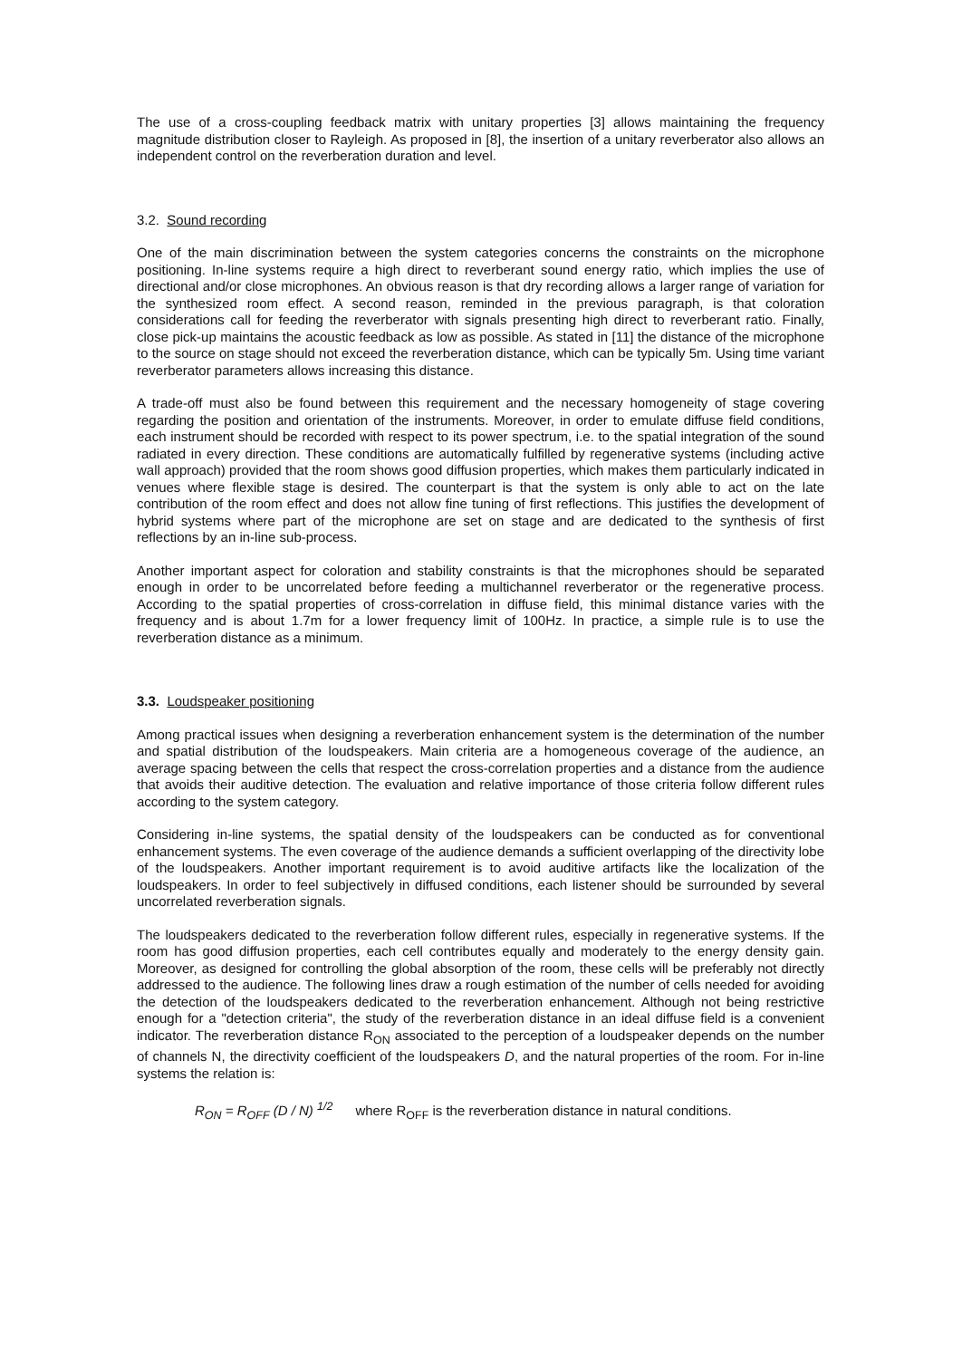The use of a cross-coupling feedback matrix with unitary properties [3] allows maintaining the frequency magnitude distribution closer to Rayleigh. As proposed in [8], the insertion of a unitary reverberator also allows an independent control on the reverberation duration and level.
3.2. Sound recording
One of the main discrimination between the system categories concerns the constraints on the microphone positioning. In-line systems require a high direct to reverberant sound energy ratio, which implies the use of directional and/or close microphones. An obvious reason is that dry recording allows a larger range of variation for the synthesized room effect. A second reason, reminded in the previous paragraph, is that coloration considerations call for feeding the reverberator with signals presenting high direct to reverberant ratio. Finally, close pick-up maintains the acoustic feedback as low as possible. As stated in [11] the distance of the microphone to the source on stage should not exceed the reverberation distance, which can be typically 5m. Using time variant reverberator parameters allows increasing this distance.
A trade-off must also be found between this requirement and the necessary homogeneity of stage covering regarding the position and orientation of the instruments. Moreover, in order to emulate diffuse field conditions, each instrument should be recorded with respect to its power spectrum, i.e. to the spatial integration of the sound radiated in every direction. These conditions are automatically fulfilled by regenerative systems (including active wall approach) provided that the room shows good diffusion properties, which makes them particularly indicated in venues where flexible stage is desired. The counterpart is that the system is only able to act on the late contribution of the room effect and does not allow fine tuning of first reflections. This justifies the development of hybrid systems where part of the microphone are set on stage and are dedicated to the synthesis of first reflections by an in-line sub-process.
Another important aspect for coloration and stability constraints is that the microphones should be separated enough in order to be uncorrelated before feeding a multichannel reverberator or the regenerative process. According to the spatial properties of cross-correlation in diffuse field, this minimal distance varies with the frequency and is about 1.7m for a lower frequency limit of 100Hz. In practice, a simple rule is to use the reverberation distance as a minimum.
3.3. Loudspeaker positioning
Among practical issues when designing a reverberation enhancement system is the determination of the number and spatial distribution of the loudspeakers. Main criteria are a homogeneous coverage of the audience, an average spacing between the cells that respect the cross-correlation properties and a distance from the audience that avoids their auditive detection. The evaluation and relative importance of those criteria follow different rules according to the system category.
Considering in-line systems, the spatial density of the loudspeakers can be conducted as for conventional enhancement systems. The even coverage of the audience demands a sufficient overlapping of the directivity lobe of the loudspeakers. Another important requirement is to avoid auditive artifacts like the localization of the loudspeakers. In order to feel subjectively in diffused conditions, each listener should be surrounded by several uncorrelated reverberation signals.
The loudspeakers dedicated to the reverberation follow different rules, especially in regenerative systems. If the room has good diffusion properties, each cell contributes equally and moderately to the energy density gain. Moreover, as designed for controlling the global absorption of the room, these cells will be preferably not directly addressed to the audience. The following lines draw a rough estimation of the number of cells needed for avoiding the detection of the loudspeakers dedicated to the reverberation enhancement. Although not being restrictive enough for a "detection criteria", the study of the reverberation distance in an ideal diffuse field is a convenient indicator. The reverberation distance R<sub>ON</sub> associated to the perception of a loudspeaker depends on the number of channels N, the directivity coefficient of the loudspeakers D, and the natural properties of the room. For in-line systems the relation is:
R<sub>ON</sub> = R<sub>OFF</sub> (D / N) <sup>1/2</sup> where R<sub>OFF</sub> is the reverberation distance in natural conditions.